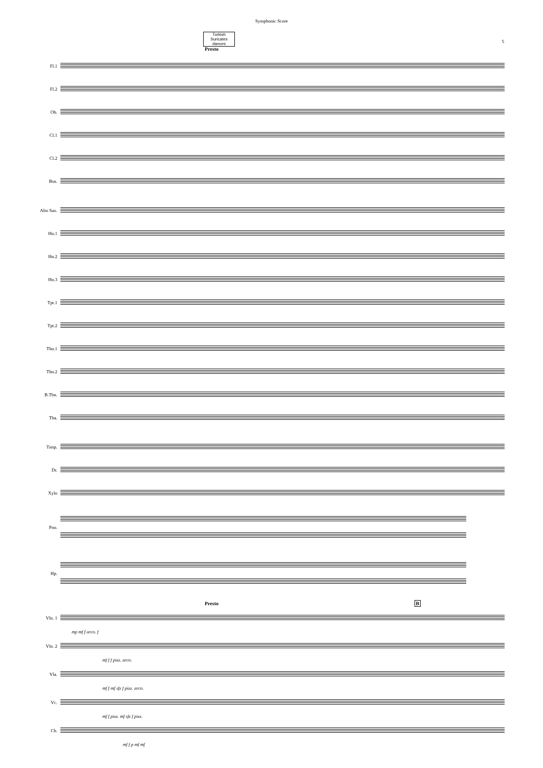Symphonic Score
5
Turkish Suricates dances
Presto
Fl.1
Fl.2
Ob.
Cl.1
Cl.2
Bsn.
Alto Sax.
Hn.1
Hn.2
Hn.3
Tpt.1
Tpt.2
Tbn.1
Tbn.2
B.Tbn.
Tba.
Timp.
Dr.
Xylo
Pno.
Hp.
Presto B
Vln. 1
mp mf f arco. f
Vln. 2
mf f f pizz. arco.
Vla.
mf f mf sfz f pizz. arco.
Vc.
mf f pizz. mf sfz f pizz.
Cb.
mf f p mf mf